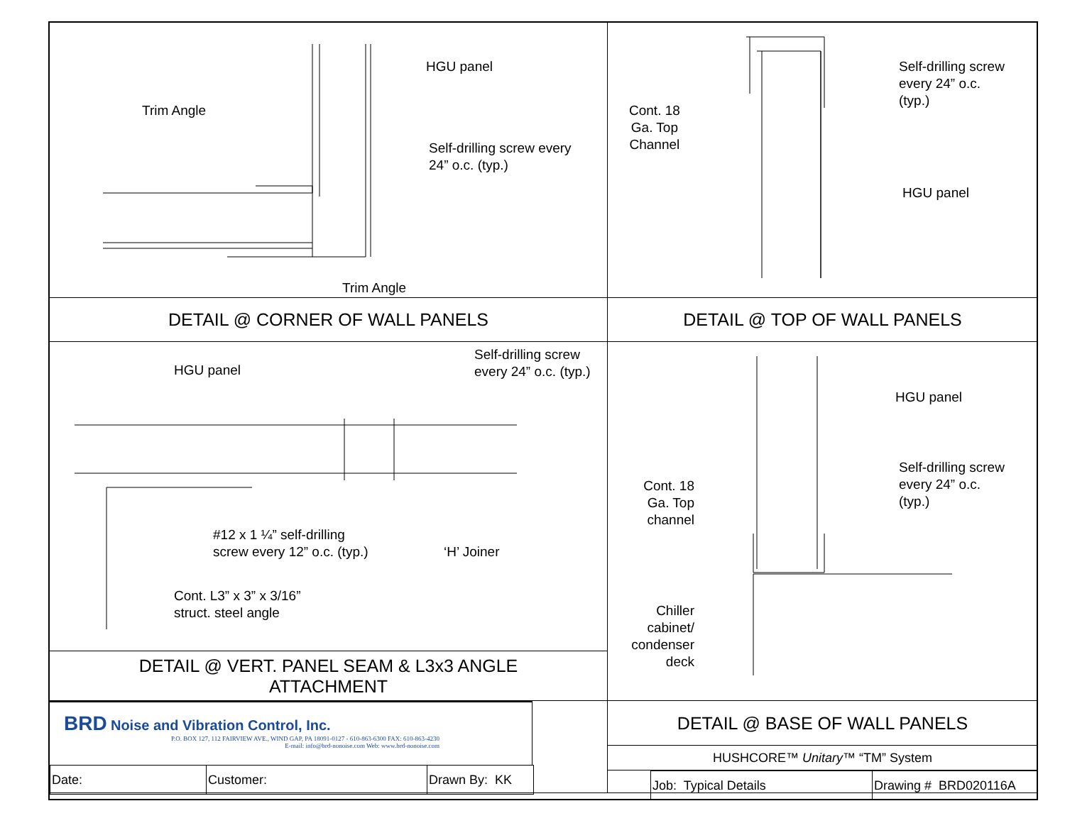HGU panel
Trim Angle
Self-drilling screw every
24” o.c. (typ.)
Trim Angle
Cont. 18
Ga. Top
Channel
Self-drilling screw
every 24” o.c.
(typ.)
HGU panel
DETAIL @ CORNER OF WALL PANELS
DETAIL @ TOP OF WALL PANELS
HGU panel
Self-drilling screw
every 24” o.c. (typ.)
#12 x 1 ¼” self-drilling
screw every 12” o.c. (typ.)
‘H’ Joiner
Cont. L3” x 3” x 3/16”
struct. steel angle
HGU panel
Self-drilling screw
every 24” o.c.
(typ.)
Cont. 18
Ga. Top
channel
Chiller
cabinet/
condenser
deck
DETAIL @ VERT. PANEL SEAM & L3x3 ANGLE
ATTACHMENT
BRD Noise and Vibration Control, Inc.
P.O. BOX 127, 112 FAIRVIEW AVE., WIND GAP, PA 18091-0127 - 610-863-6300 FAX: 610-863-4230
E-mail: info@brd-nonoise.com Web: www.brd-nonoise.com
| Date: | Customer: | Drawn By: KK |
DETAIL @ BASE OF WALL PANELS
HUSHCORE™ Unitary™ “TM” System
| Job: Typical Details | Drawing # BRD020116A |